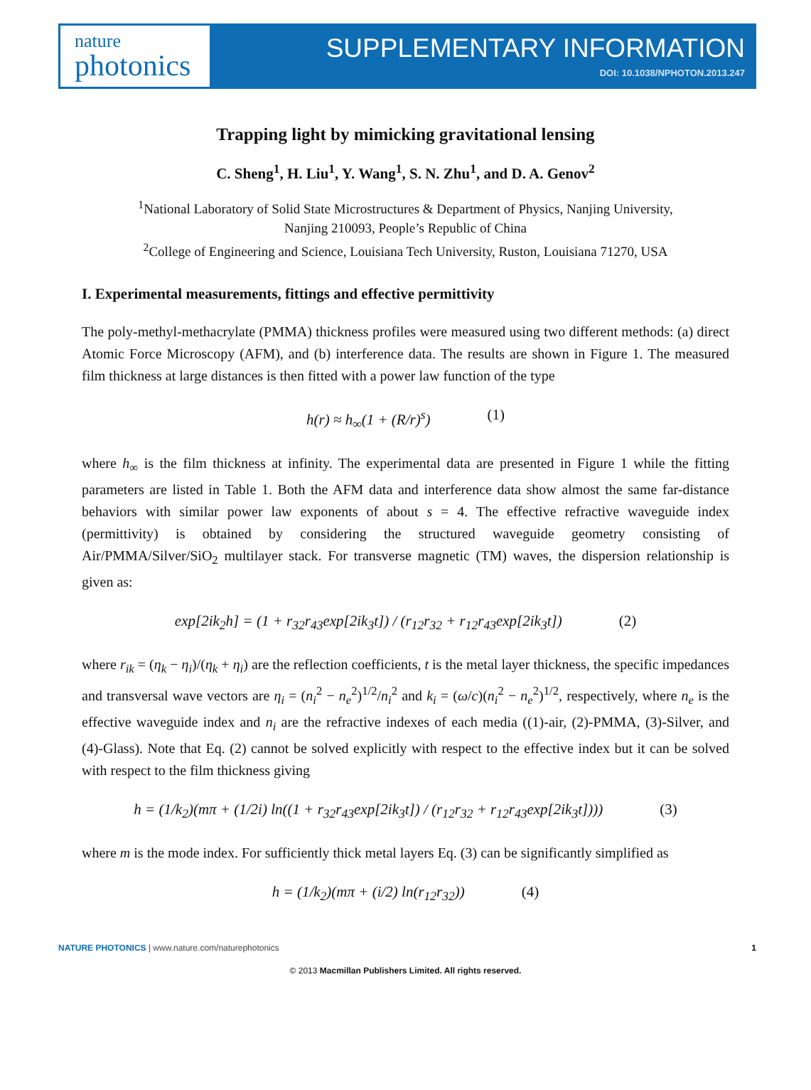nature
photonics
SUPPLEMENTARY INFORMATION
DOI: 10.1038/NPHOTON.2013.247
Trapping light by mimicking gravitational lensing
C. Sheng<sup>1</sup>, H. Liu<sup>1</sup>, Y. Wang<sup>1</sup>, S. N. Zhu<sup>1</sup>, and D. A. Genov<sup>2</sup>
<sup>1</sup> National Laboratory of Solid State Microstructures & Department of Physics, Nanjing University,
Nanjing 210093, People’s Republic of China
<sup>2</sup> College of Engineering and Science, Louisiana Tech University, Ruston, Louisiana 71270, USA
I. Experimental measurements, fittings and effective permittivity
The poly-methyl-methacrylate (PMMA) thickness profiles were measured using two different methods: (a) direct Atomic Force Microscopy (AFM), and (b) interference data. The results are shown in Figure 1. The measured film thickness at large distances is then fitted with a power law function of the type
h(r) ≈ h<sub>∞</sub>(1 + (R/r)<sup>s</sup>) (1)
where h<sub>∞</sub> is the film thickness at infinity. The experimental data are presented in Figure 1 while the fitting parameters are listed in Table 1. Both the AFM data and interference data show almost the same far-distance behaviors with similar power law exponents of about s = 4. The effective refractive waveguide index (permittivity) is obtained by considering the structured waveguide geometry consisting of Air/PMMA/Silver/SiO<sub>2</sub> multilayer stack. For transverse magnetic (TM) waves, the dispersion relationship is given as:
exp[2ik<sub>2</sub>h] = (1 + r<sub>32</sub>r<sub>43</sub>exp[2ik<sub>3</sub>t]) / (r<sub>12</sub>r<sub>32</sub> + r<sub>12</sub>r<sub>43</sub>exp[2ik<sub>3</sub>t]) (2)
where r<sub>ik</sub> = (η<sub>k</sub> − η<sub>i</sub>)/(η<sub>k</sub> + η<sub>i</sub>) are the reflection coefficients, t is the metal layer thickness, the specific impedances and transversal wave vectors are η<sub>i</sub> = (n<sub>i</sub><sup>2</sup> − n<sub>e</sub><sup>2</sup>)<sup>1/2</sup>/n<sub>i</sub><sup>2</sup> and k<sub>i</sub> = (ω/c)(n<sub>i</sub><sup>2</sup> − n<sub>e</sub><sup>2</sup>)<sup>1/2</sup>, respectively, where n<sub>e</sub> is the effective waveguide index and n<sub>i</sub> are the refractive indexes of each media ((1)-air, (2)-PMMA, (3)-Silver, and (4)-Glass). Note that Eq. (2) cannot be solved explicitly with respect to the effective index but it can be solved with respect to the film thickness giving
h = (1/k<sub>2</sub>)(mπ + (1/2i) ln((1 + r<sub>32</sub>r<sub>43</sub>exp[2ik<sub>3</sub>t]) / (r<sub>12</sub>r<sub>32</sub> + r<sub>12</sub>r<sub>43</sub>exp[2ik<sub>3</sub>t]))) (3)
where m is the mode index. For sufficiently thick metal layers Eq. (3) can be significantly simplified as
h = (1/k<sub>2</sub>)(mπ + (i/2) ln(r<sub>12</sub>r<sub>32</sub>)) (4)
NATURE PHOTONICS | www.nature.com/naturephotonics 1
© 2013 Macmillan Publishers Limited. All rights reserved.